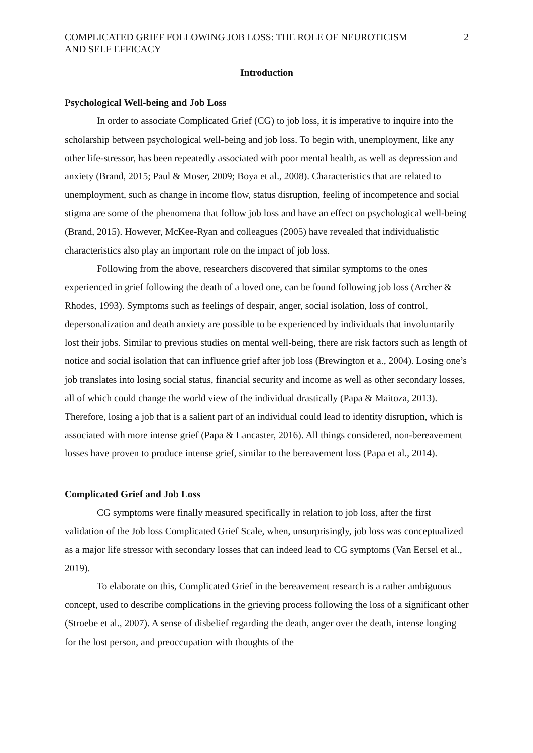COMPLICATED GRIEF FOLLOWING JOB LOSS: THE ROLE OF NEUROTICISM
AND SELF EFFICACY
2
Introduction
Psychological Well-being and Job Loss
In order to associate Complicated Grief (CG) to job loss, it is imperative to inquire into the scholarship between psychological well-being and job loss. To begin with, unemployment, like any other life-stressor, has been repeatedly associated with poor mental health, as well as depression and anxiety (Brand, 2015; Paul & Moser, 2009; Boya et al., 2008). Characteristics that are related to unemployment, such as change in income flow, status disruption, feeling of incompetence and social stigma are some of the phenomena that follow job loss and have an effect on psychological well-being (Brand, 2015). However, McKee-Ryan and colleagues (2005) have revealed that individualistic characteristics also play an important role on the impact of job loss.
Following from the above, researchers discovered that similar symptoms to the ones experienced in grief following the death of a loved one, can be found following job loss (Archer & Rhodes, 1993). Symptoms such as feelings of despair, anger, social isolation, loss of control, depersonalization and death anxiety are possible to be experienced by individuals that involuntarily lost their jobs. Similar to previous studies on mental well-being, there are risk factors such as length of notice and social isolation that can influence grief after job loss (Brewington et a., 2004). Losing one’s job translates into losing social status, financial security and income as well as other secondary losses, all of which could change the world view of the individual drastically (Papa & Maitoza, 2013). Therefore, losing a job that is a salient part of an individual could lead to identity disruption, which is associated with more intense grief (Papa & Lancaster, 2016). All things considered, non-bereavement losses have proven to produce intense grief, similar to the bereavement loss (Papa et al., 2014).
Complicated Grief and Job Loss
CG symptoms were finally measured specifically in relation to job loss, after the first validation of the Job loss Complicated Grief Scale, when, unsurprisingly, job loss was conceptualized as a major life stressor with secondary losses that can indeed lead to CG symptoms (Van Eersel et al., 2019).
To elaborate on this, Complicated Grief in the bereavement research is a rather ambiguous concept, used to describe complications in the grieving process following the loss of a significant other (Stroebe et al., 2007). A sense of disbelief regarding the death, anger over the death, intense longing for the lost person, and preoccupation with thoughts of the